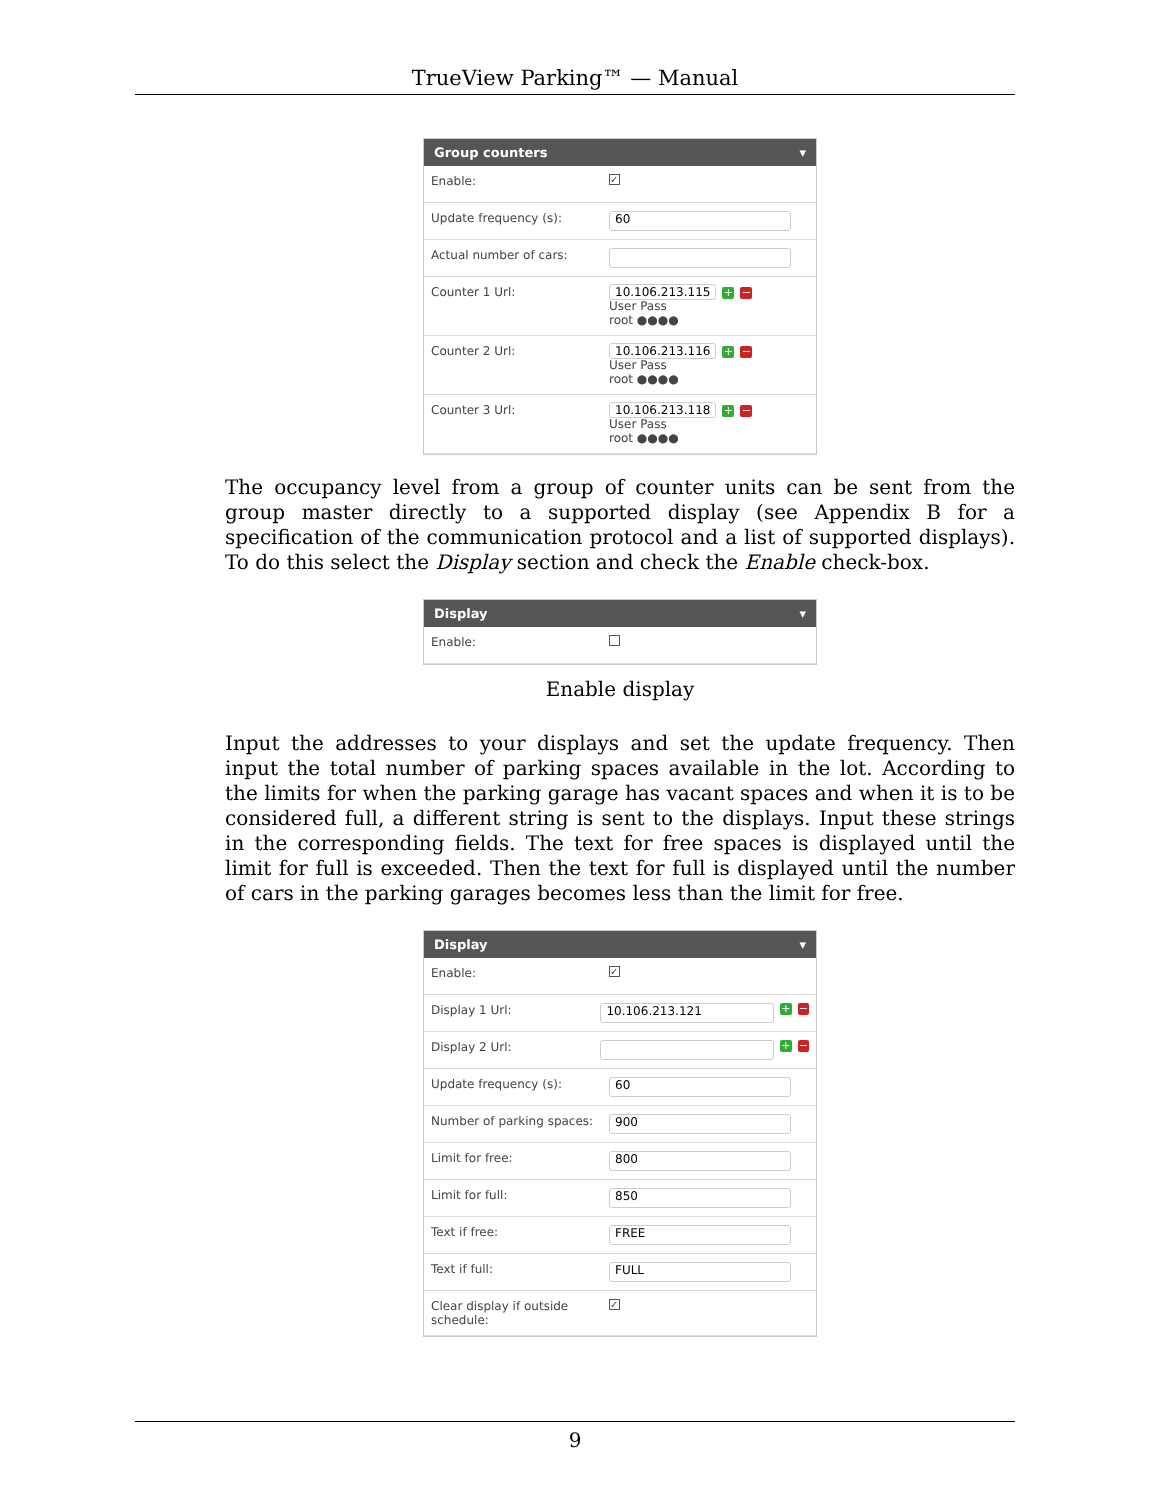TrueView Parking™ — Manual
Group counters ▾
Enable: ✓
Update frequency (s): 60
Actual number of cars:
Counter 1 Url:
10.106.213.115 + −
User Pass
root ●●●●
Counter 2 Url:
10.106.213.116 + −
User Pass
root ●●●●
Counter 3 Url:
10.106.213.118 + −
User Pass
root ●●●●
The occupancy level from a group of counter units can be sent from the group master directly to a supported display (see Appendix B for a specification of the communication protocol and a list of supported displays). To do this select the Display section and check the Enable check-box.
Display ▾
Enable:
Enable display
Input the addresses to your displays and set the update frequency. Then input the total number of parking spaces available in the lot. According to the limits for when the parking garage has vacant spaces and when it is to be considered full, a different string is sent to the displays. Input these strings in the corresponding fields. The text for free spaces is displayed until the limit for full is exceeded. Then the text for full is displayed until the number of cars in the parking garages becomes less than the limit for free.
Display ▾
Enable: ✓
Display 1 Url: 10.106.213.121 + −
Display 2 Url: + −
Update frequency (s): 60
Number of parking spaces: 900
Limit for free: 800
Limit for full: 850
Text if free: FREE
Text if full: FULL
Clear display if outside schedule: ✓
9